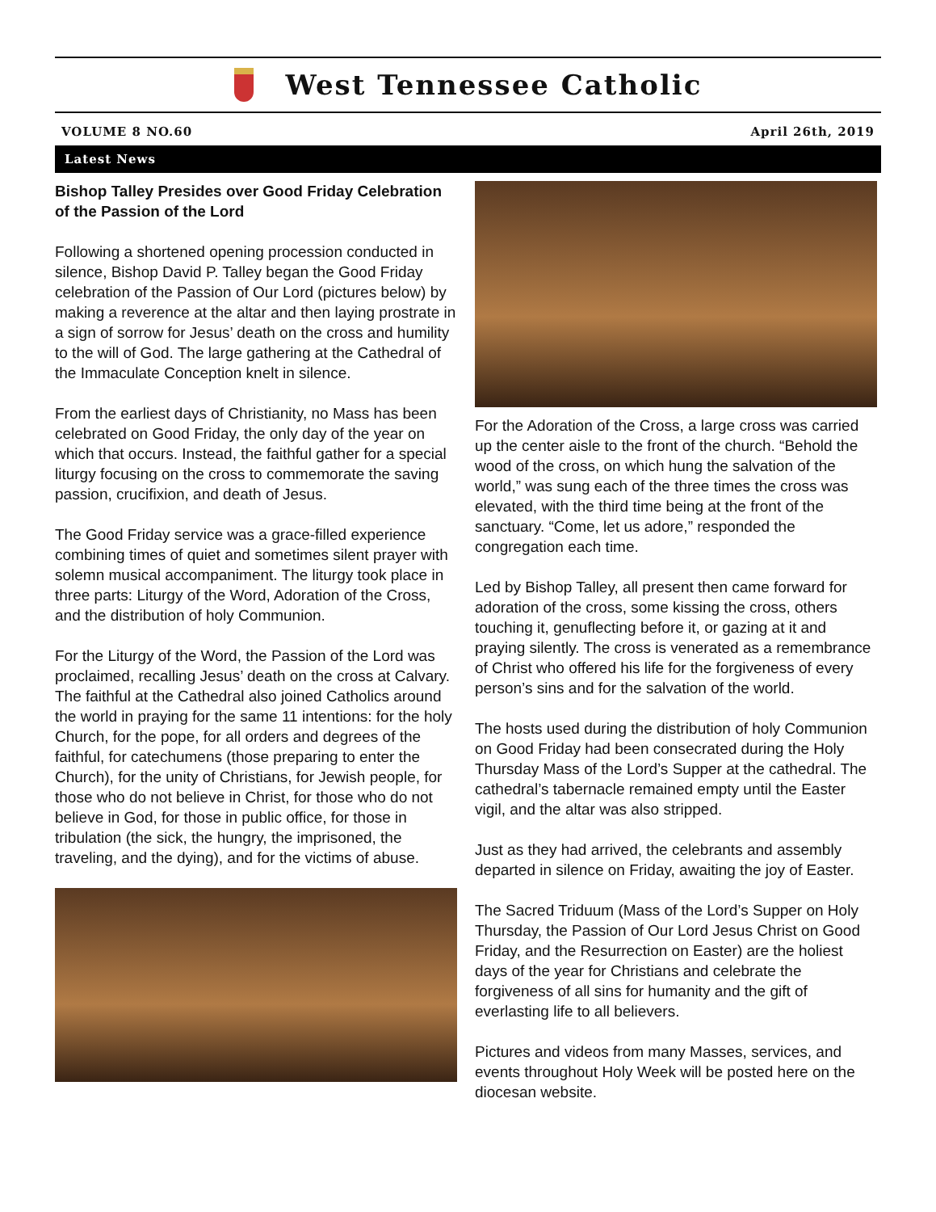West Tennessee Catholic
VOLUME 8 NO.60 April 26th, 2019
Latest News
Bishop Talley Presides over Good Friday Celebration of the Passion of the Lord
Following a shortened opening procession conducted in silence, Bishop David P. Talley began the Good Friday celebration of the Passion of Our Lord (pictures below) by making a reverence at the altar and then laying prostrate in a sign of sorrow for Jesus’ death on the cross and humility to the will of God. The large gathering at the Cathedral of the Immaculate Conception knelt in silence.
From the earliest days of Christianity, no Mass has been celebrated on Good Friday, the only day of the year on which that occurs. Instead, the faithful gather for a special liturgy focusing on the cross to commemorate the saving passion, crucifixion, and death of Jesus.
The Good Friday service was a grace-filled experience combining times of quiet and sometimes silent prayer with solemn musical accompaniment. The liturgy took place in three parts: Liturgy of the Word, Adoration of the Cross, and the distribution of holy Communion.
For the Liturgy of the Word, the Passion of the Lord was proclaimed, recalling Jesus’ death on the cross at Calvary. The faithful at the Cathedral also joined Catholics around the world in praying for the same 11 intentions: for the holy Church, for the pope, for all orders and degrees of the faithful, for catechumens (those preparing to enter the Church), for the unity of Christians, for Jewish people, for those who do not believe in Christ, for those who do not believe in God, for those in public office, for those in tribulation (the sick, the hungry, the imprisoned, the traveling, and the dying), and for the victims of abuse.
For the Adoration of the Cross, a large cross was carried up the center aisle to the front of the church. “Behold the wood of the cross, on which hung the salvation of the world,” was sung each of the three times the cross was elevated, with the third time being at the front of the sanctuary. “Come, let us adore,” responded the congregation each time.
Led by Bishop Talley, all present then came forward for adoration of the cross, some kissing the cross, others touching it, genuflecting before it, or gazing at it and praying silently. The cross is venerated as a remembrance of Christ who offered his life for the forgiveness of every person’s sins and for the salvation of the world.
The hosts used during the distribution of holy Communion on Good Friday had been consecrated during the Holy Thursday Mass of the Lord’s Supper at the cathedral. The cathedral’s tabernacle remained empty until the Easter vigil, and the altar was also stripped.
Just as they had arrived, the celebrants and assembly departed in silence on Friday, awaiting the joy of Easter.
The Sacred Triduum (Mass of the Lord’s Supper on Holy Thursday, the Passion of Our Lord Jesus Christ on Good Friday, and the Resurrection on Easter) are the holiest days of the year for Christians and celebrate the forgiveness of all sins for humanity and the gift of everlasting life to all believers.
Pictures and videos from many Masses, services, and events throughout Holy Week will be posted here on the diocesan website.